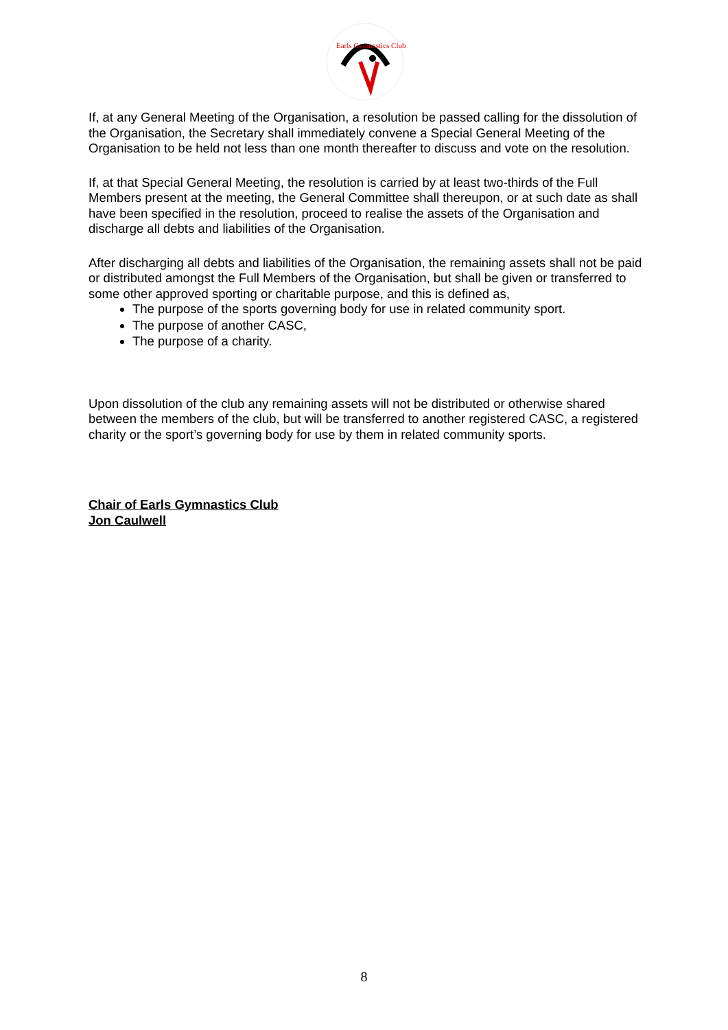Earls Gymnastics Club
If, at any General Meeting of the Organisation, a resolution be passed calling for the dissolution of the Organisation, the Secretary shall immediately convene a Special General Meeting of the Organisation to be held not less than one month thereafter to discuss and vote on the resolution.
If, at that Special General Meeting, the resolution is carried by at least two-thirds of the Full Members present at the meeting, the General Committee shall thereupon, or at such date as shall have been specified in the resolution, proceed to realise the assets of the Organisation and discharge all debts and liabilities of the Organisation.
After discharging all debts and liabilities of the Organisation, the remaining assets shall not be paid or distributed amongst the Full Members of the Organisation, but shall be given or transferred to some other approved sporting or charitable purpose, and this is defined as,
The purpose of the sports governing body for use in related community sport.
The purpose of another CASC,
The purpose of a charity.
Upon dissolution of the club any remaining assets will not be distributed or otherwise shared between the members of the club, but will be transferred to another registered CASC, a registered charity or the sport’s governing body for use by them in related community sports.
Chair of Earls Gymnastics Club
Jon Caulwell
8